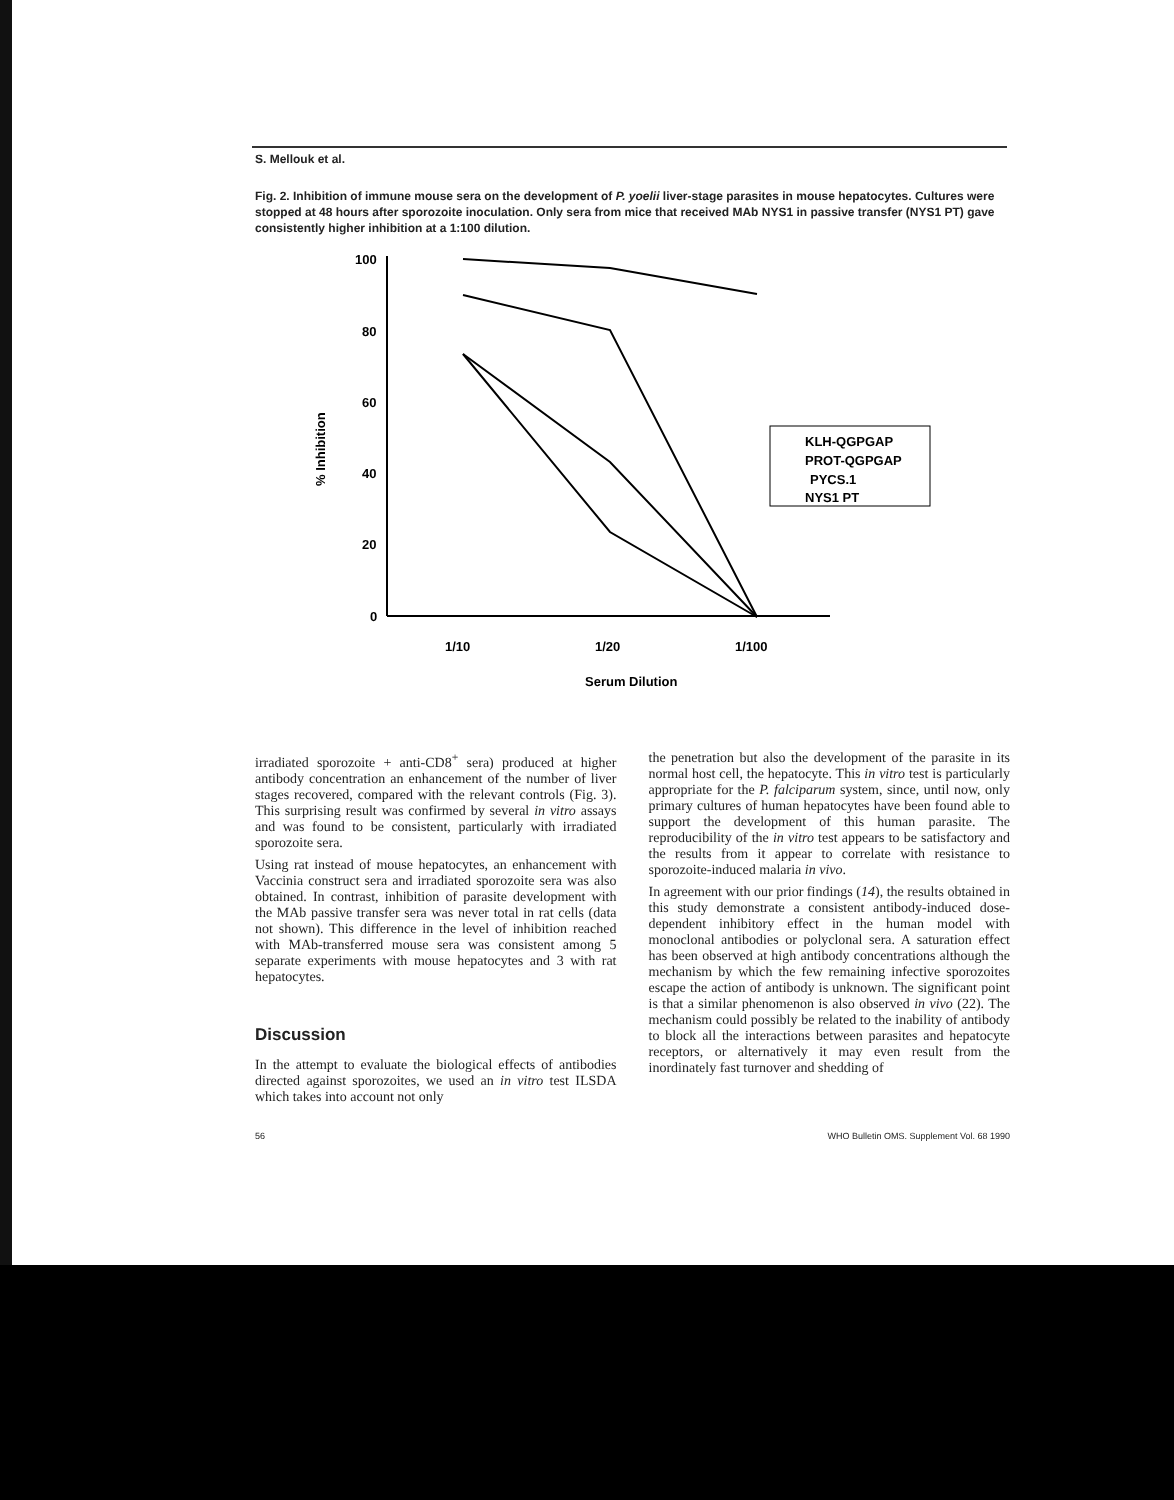S. Mellouk et al.
Fig. 2. Inhibition of immune mouse sera on the development of P. yoelii liver-stage parasites in mouse hepatocytes. Cultures were stopped at 48 hours after sporozoite inoculation. Only sera from mice that received MAb NYS1 in passive transfer (NYS1 PT) gave consistently higher inhibition at a 1:100 dilution.
100
80
60
40
20
0
% Inhibition
1/10
1/20
1/100
Serum Dilution
KLH-QGPGAP
PROT-QGPGAP
PYCS.1
NYS1 PT
irradiated sporozoite + anti-CD8<sup>+</sup> sera) produced at higher antibody concentration an enhancement of the number of liver stages recovered, compared with the relevant controls (Fig. 3). This surprising result was confirmed by several in vitro assays and was found to be consistent, particularly with irradiated sporozoite sera.
Using rat instead of mouse hepatocytes, an enhancement with Vaccinia construct sera and irradiated sporozoite sera was also obtained. In contrast, inhibition of parasite development with the MAb passive transfer sera was never total in rat cells (data not shown). This difference in the level of inhibition reached with MAb-transferred mouse sera was consistent among 5 separate experiments with mouse hepatocytes and 3 with rat hepatocytes.
Discussion
In the attempt to evaluate the biological effects of antibodies directed against sporozoites, we used an in vitro test ILSDA which takes into account not only
the penetration but also the development of the parasite in its normal host cell, the hepatocyte. This in vitro test is particularly appropriate for the P. falciparum system, since, until now, only primary cultures of human hepatocytes have been found able to support the development of this human parasite. The reproducibility of the in vitro test appears to be satisfactory and the results from it appear to correlate with resistance to sporozoite-induced malaria in vivo.
In agreement with our prior findings (14), the results obtained in this study demonstrate a consistent antibody-induced dose-dependent inhibitory effect in the human model with monoclonal antibodies or polyclonal sera. A saturation effect has been observed at high antibody concentrations although the mechanism by which the few remaining infective sporozoites escape the action of antibody is unknown. The significant point is that a similar phenomenon is also observed in vivo (22). The mechanism could possibly be related to the inability of antibody to block all the interactions between parasites and hepatocyte receptors, or alternatively it may even result from the inordinately fast turnover and shedding of
56 WHO Bulletin OMS. Supplement Vol. 68 1990